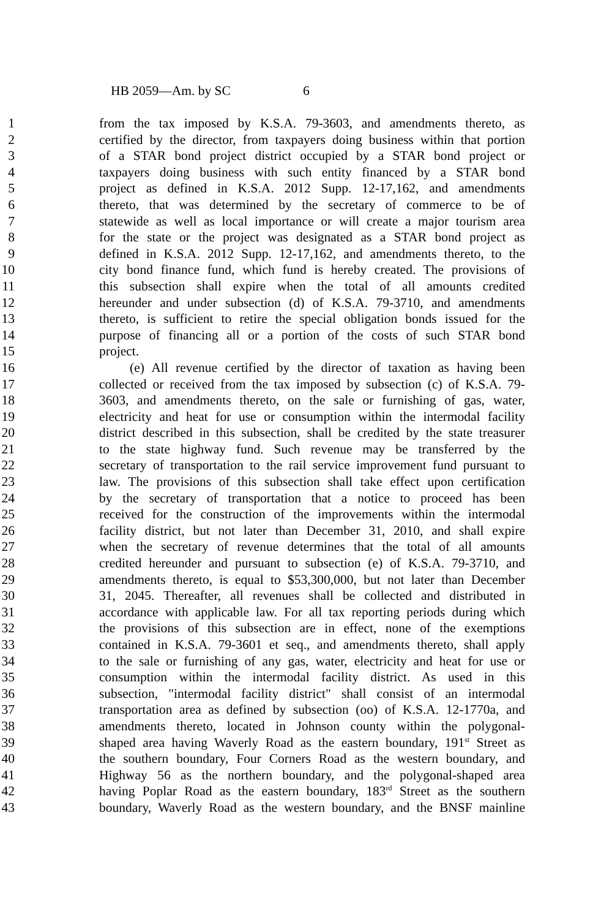HB 2059—Am. by SC 6
1 from the tax imposed by K.S.A. 79-3603, and amendments thereto, as
2 certified by the director, from taxpayers doing business within that portion
3 of a STAR bond project district occupied by a STAR bond project or
4 taxpayers doing business with such entity financed by a STAR bond
5 project as defined in K.S.A. 2012 Supp. 12-17,162, and amendments
6 thereto, that was determined by the secretary of commerce to be of
7 statewide as well as local importance or will create a major tourism area
8 for the state or the project was designated as a STAR bond project as
9 defined in K.S.A. 2012 Supp. 12-17,162, and amendments thereto, to the
10 city bond finance fund, which fund is hereby created. The provisions of
11 this subsection shall expire when the total of all amounts credited
12 hereunder and under subsection (d) of K.S.A. 79-3710, and amendments
13 thereto, is sufficient to retire the special obligation bonds issued for the
14 purpose of financing all or a portion of the costs of such STAR bond
15 project.
16 (e) All revenue certified by the director of taxation as having been
17 collected or received from the tax imposed by subsection (c) of K.S.A. 79-
18 3603, and amendments thereto, on the sale or furnishing of gas, water,
19 electricity and heat for use or consumption within the intermodal facility
20 district described in this subsection, shall be credited by the state treasurer
21 to the state highway fund. Such revenue may be transferred by the
22 secretary of transportation to the rail service improvement fund pursuant to
23 law. The provisions of this subsection shall take effect upon certification
24 by the secretary of transportation that a notice to proceed has been
25 received for the construction of the improvements within the intermodal
26 facility district, but not later than December 31, 2010, and shall expire
27 when the secretary of revenue determines that the total of all amounts
28 credited hereunder and pursuant to subsection (e) of K.S.A. 79-3710, and
29 amendments thereto, is equal to $53,300,000, but not later than December
30 31, 2045. Thereafter, all revenues shall be collected and distributed in
31 accordance with applicable law. For all tax reporting periods during which
32 the provisions of this subsection are in effect, none of the exemptions
33 contained in K.S.A. 79-3601 et seq., and amendments thereto, shall apply
34 to the sale or furnishing of any gas, water, electricity and heat for use or
35 consumption within the intermodal facility district. As used in this
36 subsection, "intermodal facility district" shall consist of an intermodal
37 transportation area as defined by subsection (oo) of K.S.A. 12-1770a, and
38 amendments thereto, located in Johnson county within the polygonal-
39 shaped area having Waverly Road as the eastern boundary, 191<sup>st</sup> Street as
40 the southern boundary, Four Corners Road as the western boundary, and
41 Highway 56 as the northern boundary, and the polygonal-shaped area
42 having Poplar Road as the eastern boundary, 183<sup>rd</sup> Street as the southern
43 boundary, Waverly Road as the western boundary, and the BNSF mainline